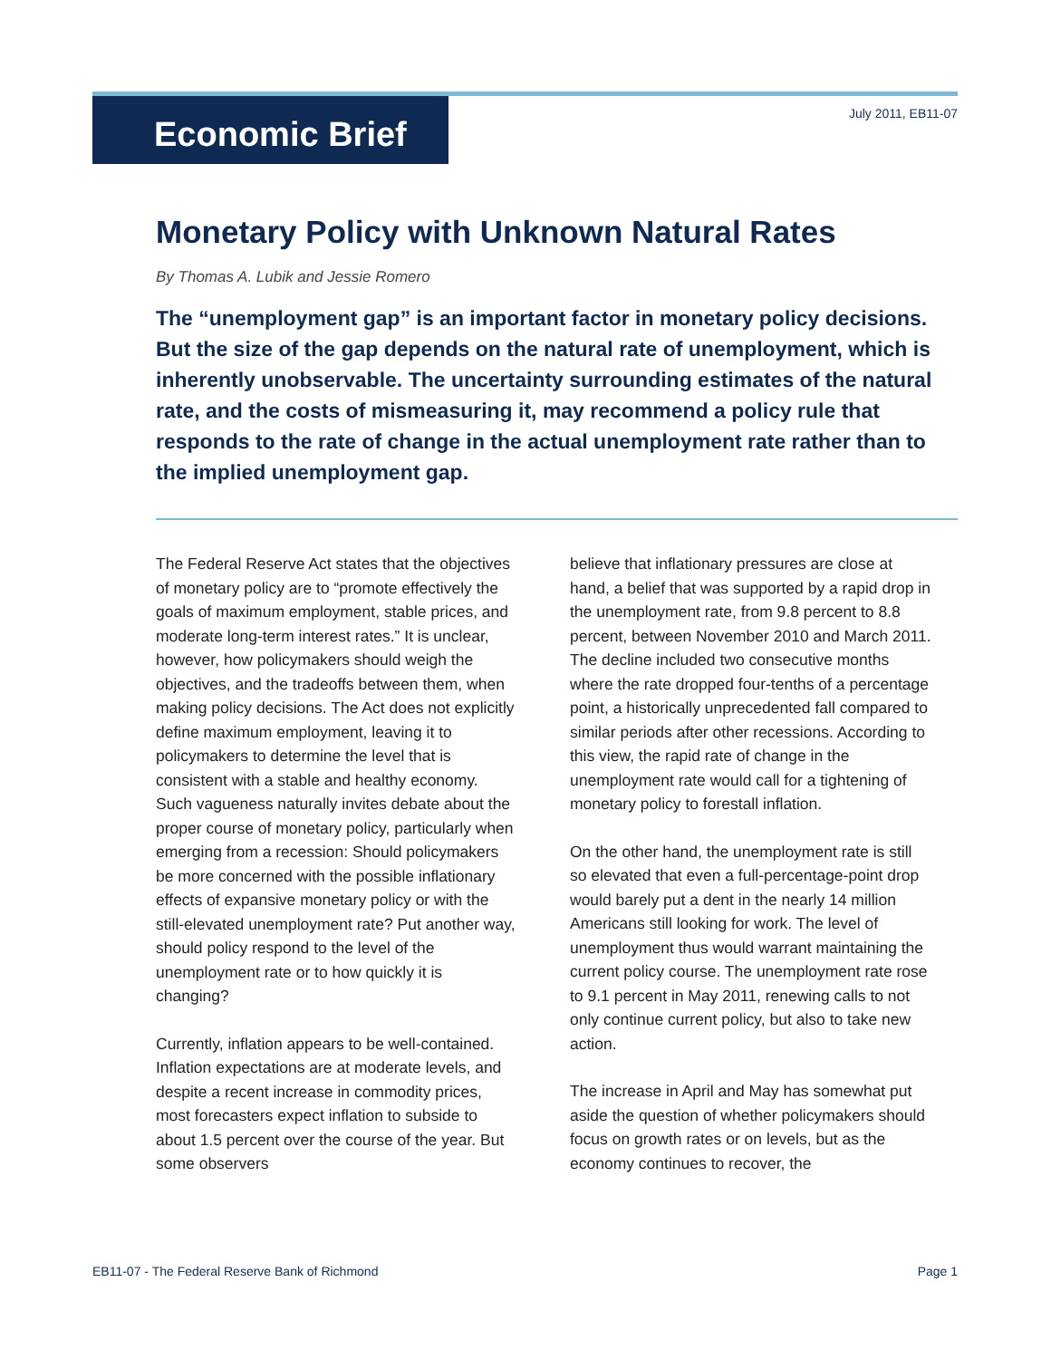Economic Brief
July 2011, EB11-07
Monetary Policy with Unknown Natural Rates
By Thomas A. Lubik and Jessie Romero
The “unemployment gap” is an important factor in monetary policy decisions. But the size of the gap depends on the natural rate of unemployment, which is inherently unobservable. The uncertainty surrounding estimates of the natural rate, and the costs of mismeasuring it, may recommend a policy rule that responds to the rate of change in the actual unemployment rate rather than to the implied unemployment gap.
The Federal Reserve Act states that the objectives of monetary policy are to “promote effectively the goals of maximum employment, stable prices, and moderate long-term interest rates.” It is unclear, however, how policymakers should weigh the objectives, and the tradeoffs between them, when making policy decisions. The Act does not explicitly define maximum employment, leaving it to policymakers to determine the level that is consistent with a stable and healthy economy. Such vagueness naturally invites debate about the proper course of monetary policy, particularly when emerging from a recession: Should policymakers be more concerned with the possible inflationary effects of expansive monetary policy or with the still-elevated unemployment rate? Put another way, should policy respond to the level of the unemployment rate or to how quickly it is changing?
Currently, inflation appears to be well-contained. Inflation expectations are at moderate levels, and despite a recent increase in commodity prices, most forecasters expect inflation to subside to about 1.5 percent over the course of the year. But some observers
believe that inflationary pressures are close at hand, a belief that was supported by a rapid drop in the unemployment rate, from 9.8 percent to 8.8 percent, between November 2010 and March 2011. The decline included two consecutive months where the rate dropped four-tenths of a percentage point, a historically unprecedented fall compared to similar periods after other recessions. According to this view, the rapid rate of change in the unemployment rate would call for a tightening of monetary policy to forestall inflation.
On the other hand, the unemployment rate is still so elevated that even a full-percentage-point drop would barely put a dent in the nearly 14 million Americans still looking for work. The level of unemployment thus would warrant maintaining the current policy course. The unemployment rate rose to 9.1 percent in May 2011, renewing calls to not only continue current policy, but also to take new action.
The increase in April and May has somewhat put aside the question of whether policymakers should focus on growth rates or on levels, but as the economy continues to recover, the
EB11-07 - The Federal Reserve Bank of Richmond Page 1